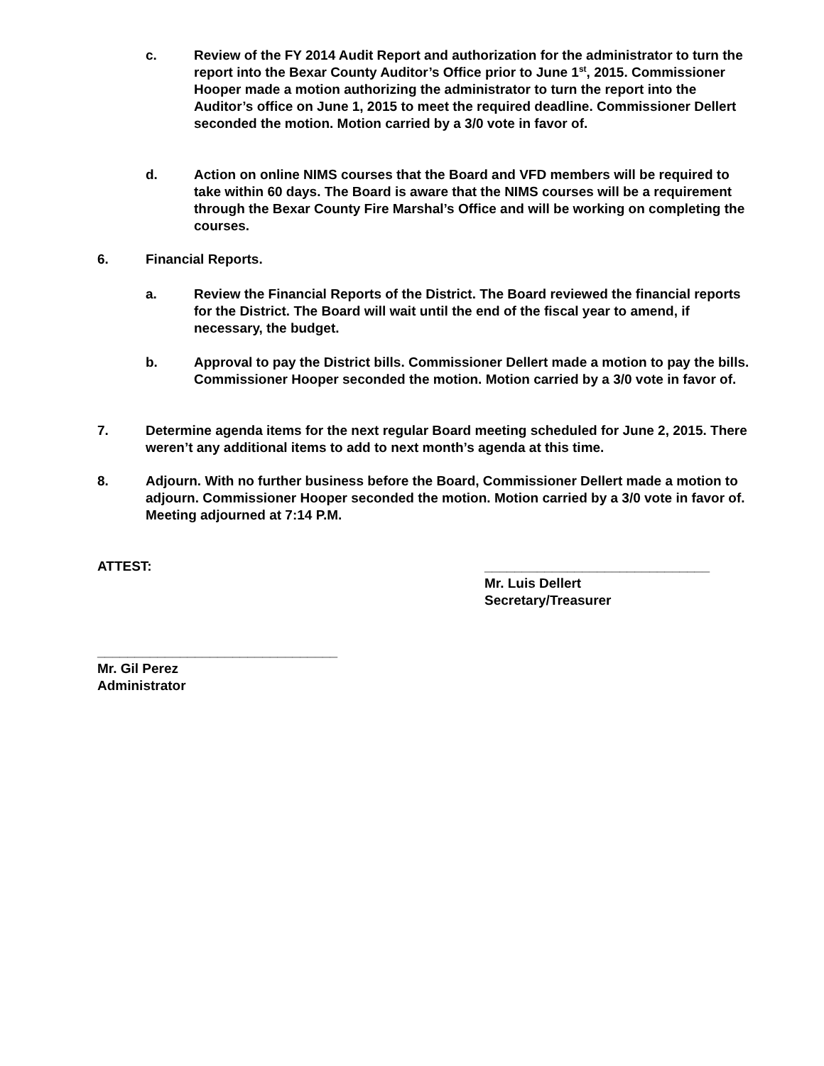c. Review of the FY 2014 Audit Report and authorization for the administrator to turn the report into the Bexar County Auditor’s Office prior to June 1<sup>st</sup>, 2015. Commissioner Hooper made a motion authorizing the administrator to turn the report into the Auditor’s office on June 1, 2015 to meet the required deadline. Commissioner Dellert seconded the motion. Motion carried by a 3/0 vote in favor of.
d. Action on online NIMS courses that the Board and VFD members will be required to take within 60 days. The Board is aware that the NIMS courses will be a requirement through the Bexar County Fire Marshal’s Office and will be working on completing the courses.
6. Financial Reports.
a. Review the Financial Reports of the District. The Board reviewed the financial reports for the District. The Board will wait until the end of the fiscal year to amend, if necessary, the budget.
b. Approval to pay the District bills. Commissioner Dellert made a motion to pay the bills. Commissioner Hooper seconded the motion. Motion carried by a 3/0 vote in favor of.
7. Determine agenda items for the next regular Board meeting scheduled for June 2, 2015. There weren’t any additional items to add to next month’s agenda at this time.
8. Adjourn. With no further business before the Board, Commissioner Dellert made a motion to adjourn. Commissioner Hooper seconded the motion. Motion carried by a 3/0 vote in favor of. Meeting adjourned at 7:14 P.M.
ATTEST:
______________________________
Mr. Luis Dellert
Secretary/Treasurer
________________________________
Mr. Gil Perez
Administrator